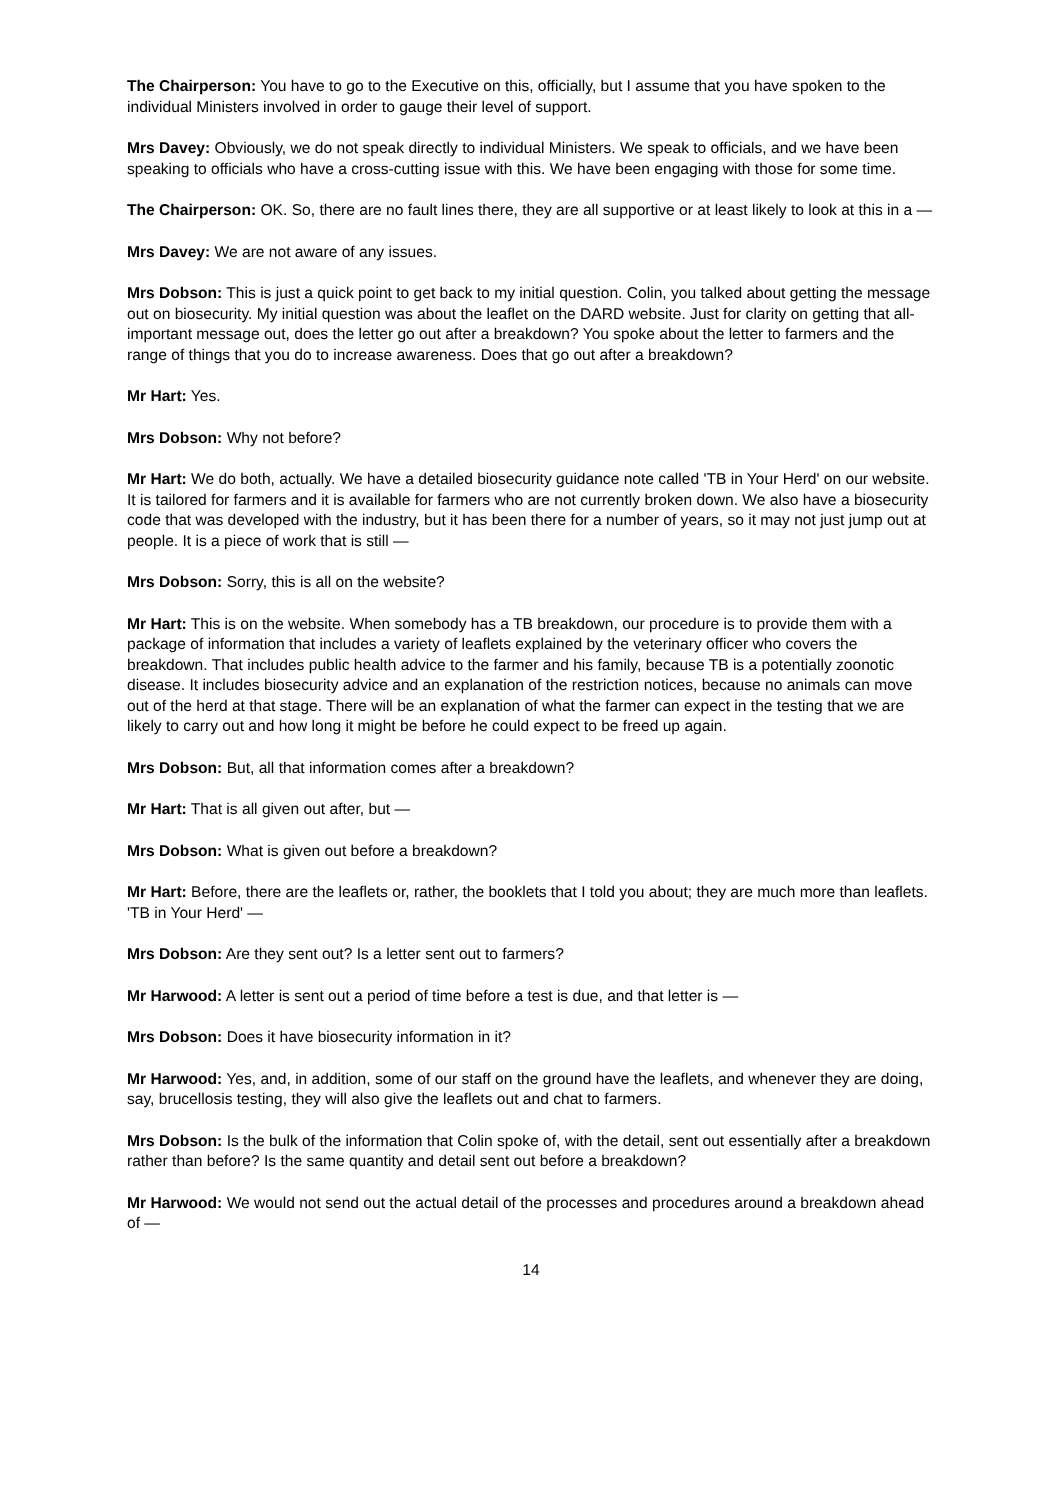The Chairperson: You have to go to the Executive on this, officially, but I assume that you have spoken to the individual Ministers involved in order to gauge their level of support.
Mrs Davey: Obviously, we do not speak directly to individual Ministers. We speak to officials, and we have been speaking to officials who have a cross-cutting issue with this. We have been engaging with those for some time.
The Chairperson: OK. So, there are no fault lines there, they are all supportive or at least likely to look at this in a —
Mrs Davey: We are not aware of any issues.
Mrs Dobson: This is just a quick point to get back to my initial question. Colin, you talked about getting the message out on biosecurity. My initial question was about the leaflet on the DARD website. Just for clarity on getting that all-important message out, does the letter go out after a breakdown? You spoke about the letter to farmers and the range of things that you do to increase awareness. Does that go out after a breakdown?
Mr Hart: Yes.
Mrs Dobson: Why not before?
Mr Hart: We do both, actually. We have a detailed biosecurity guidance note called 'TB in Your Herd' on our website. It is tailored for farmers and it is available for farmers who are not currently broken down. We also have a biosecurity code that was developed with the industry, but it has been there for a number of years, so it may not just jump out at people. It is a piece of work that is still —
Mrs Dobson: Sorry, this is all on the website?
Mr Hart: This is on the website. When somebody has a TB breakdown, our procedure is to provide them with a package of information that includes a variety of leaflets explained by the veterinary officer who covers the breakdown. That includes public health advice to the farmer and his family, because TB is a potentially zoonotic disease. It includes biosecurity advice and an explanation of the restriction notices, because no animals can move out of the herd at that stage. There will be an explanation of what the farmer can expect in the testing that we are likely to carry out and how long it might be before he could expect to be freed up again.
Mrs Dobson: But, all that information comes after a breakdown?
Mr Hart: That is all given out after, but —
Mrs Dobson: What is given out before a breakdown?
Mr Hart: Before, there are the leaflets or, rather, the booklets that I told you about; they are much more than leaflets. 'TB in Your Herd' —
Mrs Dobson: Are they sent out? Is a letter sent out to farmers?
Mr Harwood: A letter is sent out a period of time before a test is due, and that letter is —
Mrs Dobson: Does it have biosecurity information in it?
Mr Harwood: Yes, and, in addition, some of our staff on the ground have the leaflets, and whenever they are doing, say, brucellosis testing, they will also give the leaflets out and chat to farmers.
Mrs Dobson: Is the bulk of the information that Colin spoke of, with the detail, sent out essentially after a breakdown rather than before? Is the same quantity and detail sent out before a breakdown?
Mr Harwood: We would not send out the actual detail of the processes and procedures around a breakdown ahead of —
14